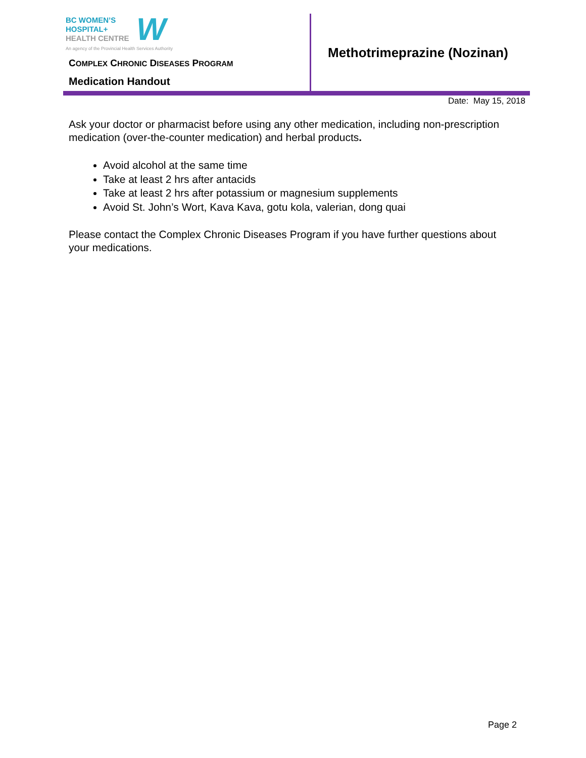BC WOMEN’S
HOSPITAL+
HEALTH CENTRE
An agency of the Provincial Health Services Authority
W
COMPLEX CHRONIC DISEASES PROGRAM
Medication Handout
Methotrimeprazine (Nozinan)
Date: May 15, 2018
Ask your doctor or pharmacist before using any other medication, including non-prescription medication (over-the-counter medication) and herbal products.
Avoid alcohol at the same time
Take at least 2 hrs after antacids
Take at least 2 hrs after potassium or magnesium supplements
Avoid St. John’s Wort, Kava Kava, gotu kola, valerian, dong quai
Please contact the Complex Chronic Diseases Program if you have further questions about your medications.
Page 2